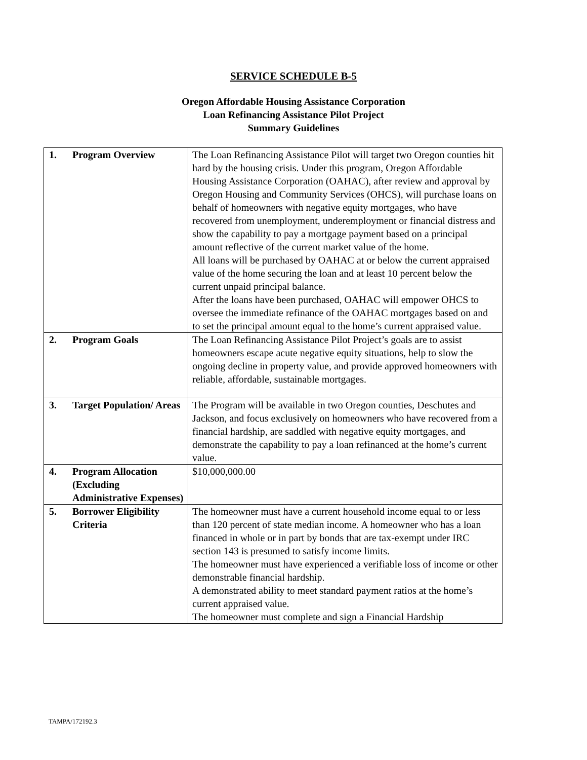SERVICE SCHEDULE B-5
Oregon Affordable Housing Assistance Corporation
Loan Refinancing Assistance Pilot Project
Summary Guidelines
| 1. | Program Overview | The Loan Refinancing Assistance Pilot will target two Oregon counties hit hard by the housing crisis. Under this program, Oregon Affordable Housing Assistance Corporation (OAHAC), after review and approval by Oregon Housing and Community Services (OHCS), will purchase loans on behalf of homeowners with negative equity mortgages, who have recovered from unemployment, underemployment or financial distress and show the capability to pay a mortgage payment based on a principal amount reflective of the current market value of the home. All loans will be purchased by OAHAC at or below the current appraised value of the home securing the loan and at least 10 percent below the current unpaid principal balance. After the loans have been purchased, OAHAC will empower OHCS to oversee the immediate refinance of the OAHAC mortgages based on and to set the principal amount equal to the home’s current appraised value. |
| 2. | Program Goals | The Loan Refinancing Assistance Pilot Project’s goals are to assist homeowners escape acute negative equity situations, help to slow the ongoing decline in property value, and provide approved homeowners with reliable, affordable, sustainable mortgages. |
| 3. | Target Population/ Areas | The Program will be available in two Oregon counties, Deschutes and Jackson, and focus exclusively on homeowners who have recovered from a financial hardship, are saddled with negative equity mortgages, and demonstrate the capability to pay a loan refinanced at the home’s current value. |
| 4. | Program Allocation (Excluding Administrative Expenses) | $10,000,000.00 |
| 5. | Borrower Eligibility Criteria | The homeowner must have a current household income equal to or less than 120 percent of state median income. A homeowner who has a loan financed in whole or in part by bonds that are tax-exempt under IRC section 143 is presumed to satisfy income limits. The homeowner must have experienced a verifiable loss of income or other demonstrable financial hardship. A demonstrated ability to meet standard payment ratios at the home’s current appraised value. The homeowner must complete and sign a Financial Hardship |
TAMPA/172192.3